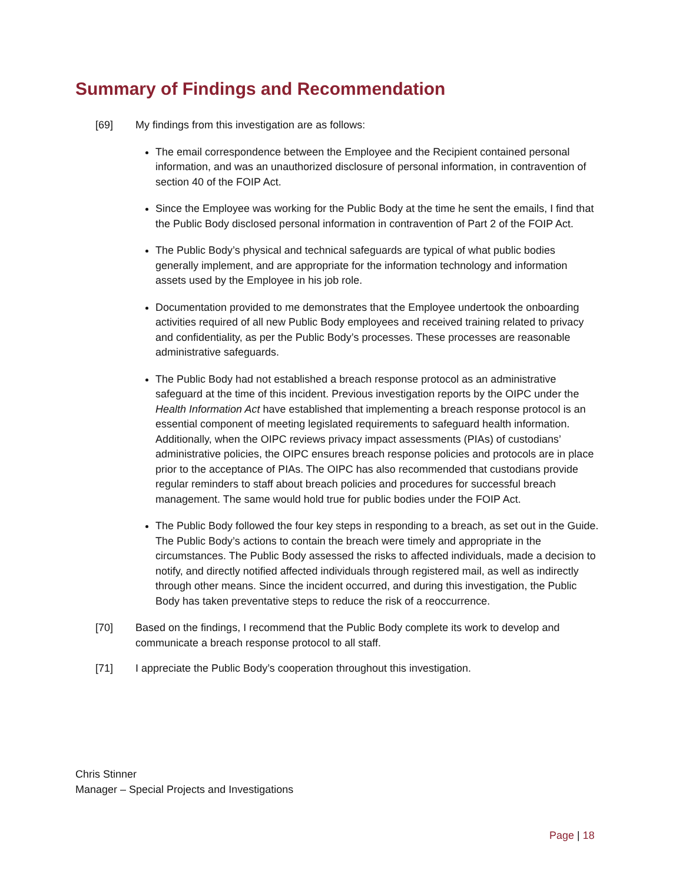Summary of Findings and Recommendation
[69] My findings from this investigation are as follows:
The email correspondence between the Employee and the Recipient contained personal information, and was an unauthorized disclosure of personal information, in contravention of section 40 of the FOIP Act.
Since the Employee was working for the Public Body at the time he sent the emails, I find that the Public Body disclosed personal information in contravention of Part 2 of the FOIP Act.
The Public Body’s physical and technical safeguards are typical of what public bodies generally implement, and are appropriate for the information technology and information assets used by the Employee in his job role.
Documentation provided to me demonstrates that the Employee undertook the onboarding activities required of all new Public Body employees and received training related to privacy and confidentiality, as per the Public Body’s processes. These processes are reasonable administrative safeguards.
The Public Body had not established a breach response protocol as an administrative safeguard at the time of this incident. Previous investigation reports by the OIPC under the Health Information Act have established that implementing a breach response protocol is an essential component of meeting legislated requirements to safeguard health information. Additionally, when the OIPC reviews privacy impact assessments (PIAs) of custodians’ administrative policies, the OIPC ensures breach response policies and protocols are in place prior to the acceptance of PIAs. The OIPC has also recommended that custodians provide regular reminders to staff about breach policies and procedures for successful breach management. The same would hold true for public bodies under the FOIP Act.
The Public Body followed the four key steps in responding to a breach, as set out in the Guide. The Public Body’s actions to contain the breach were timely and appropriate in the circumstances. The Public Body assessed the risks to affected individuals, made a decision to notify, and directly notified affected individuals through registered mail, as well as indirectly through other means. Since the incident occurred, and during this investigation, the Public Body has taken preventative steps to reduce the risk of a reoccurrence.
[70] Based on the findings, I recommend that the Public Body complete its work to develop and communicate a breach response protocol to all staff.
[71] I appreciate the Public Body’s cooperation throughout this investigation.
Chris Stinner
Manager – Special Projects and Investigations
Page | 18